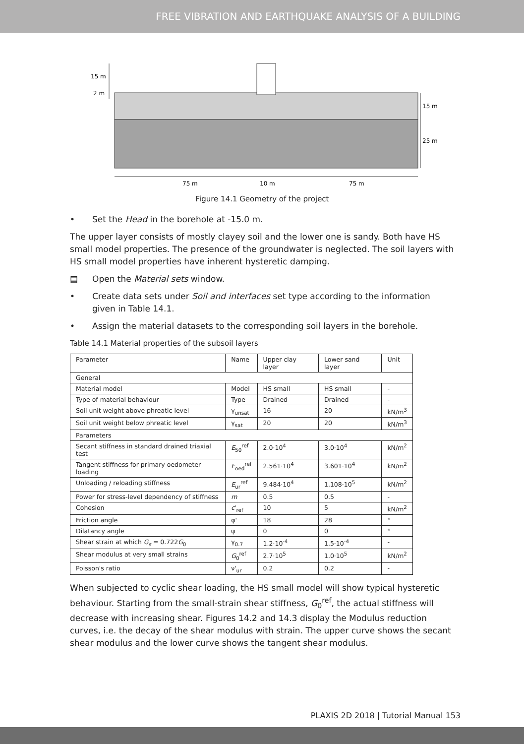FREE VIBRATION AND EARTHQUAKE ANALYSIS OF A BUILDING
15 m
2 m
15 m
25 m
75 m
10 m
75 m
Figure 14.1 Geometry of the project
• Set the Head in the borehole at -15.0 m.
The upper layer consists of mostly clayey soil and the lower one is sandy. Both have HS small model properties. The presence of the groundwater is neglected. The soil layers with HS small model properties have inherent hysteretic damping.
▤ Open the Material sets window.
• Create data sets under Soil and interfaces set type according to the information given in Table 14.1.
• Assign the material datasets to the corresponding soil layers in the borehole.
Table 14.1 Material properties of the subsoil layers
| Parameter | Name | Upper clay layer | Lower sand layer | Unit |
| --- | --- | --- | --- | --- |
| General | | | | |
| Material model | Model | HS small | HS small | - |
| Type of material behaviour | Type | Drained | Drained | - |
| Soil unit weight above phreatic level | γ<sub>unsat</sub> | 16 | 20 | kN/m<sup>3</sup> |
| Soil unit weight below phreatic level | γ<sub>sat</sub> | 20 | 20 | kN/m<sup>3</sup> |
| Parameters | | | | |
| Secant stiffness in standard drained triaxial test | E<sub>50</sub><sup>ref</sup> | 2.0·10<sup>4</sup> | 3.0·10<sup>4</sup> | kN/m<sup>2</sup> |
| Tangent stiffness for primary oedometer loading | E<sub>oed</sub><sup>ref</sup> | 2.561·10<sup>4</sup> | 3.601·10<sup>4</sup> | kN/m<sup>2</sup> |
| Unloading / reloading stiffness | E<sub>ur</sub><sup>ref</sup> | 9.484·10<sup>4</sup> | 1.108·10<sup>5</sup> | kN/m<sup>2</sup> |
| Power for stress-level dependency of stiffness | m | 0.5 | 0.5 | - |
| Cohesion | c '<sub>ref</sub> | 10 | 5 | kN/m<sup>2</sup> |
| Friction angle | φ' | 18 | 28 | ° |
| Dilatancy angle | ψ | 0 | 0 | ° |
| Shear strain at which G<sub>s</sub> = 0.722 G<sub>0</sub> | γ<sub>0.7</sub> | 1.2·10<sup>-4</sup> | 1.5·10<sup>-4</sup> | - |
| Shear modulus at very small strains | G<sub>0</sub><sup>ref</sup> | 2.7·10<sup>5</sup> | 1.0·10<sup>5</sup> | kN/m<sup>2</sup> |
| Poisson's ratio | ν'<sub>ur</sub> | 0.2 | 0.2 | - |
When subjected to cyclic shear loading, the HS small model will show typical hysteretic behaviour. Starting from the small-strain shear stiffness, G<sub>0</sub><sup>ref</sup>, the actual stiffness will decrease with increasing shear. Figures 14.2 and 14.3 display the Modulus reduction curves, i.e. the decay of the shear modulus with strain. The upper curve shows the secant shear modulus and the lower curve shows the tangent shear modulus.
PLAXIS 2D 2018 | Tutorial Manual 153